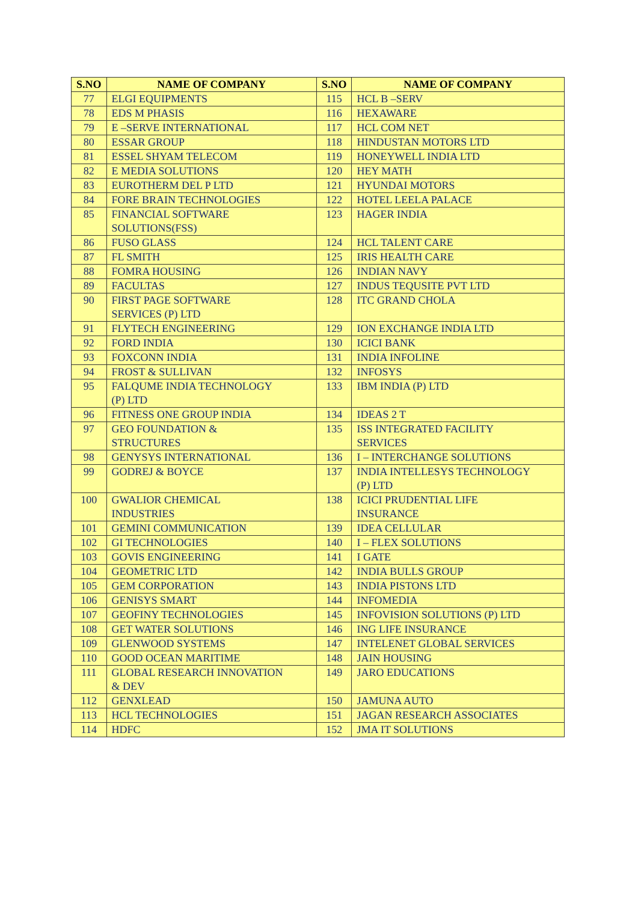| S.NO | NAME OF COMPANY | S.NO | NAME OF COMPANY |
| --- | --- | --- | --- |
| 77 | ELGI EQUIPMENTS | 115 | HCL B –SERV |
| 78 | EDS M PHASIS | 116 | HEXAWARE |
| 79 | E –SERVE INTERNATIONAL | 117 | HCL COM NET |
| 80 | ESSAR GROUP | 118 | HINDUSTAN MOTORS LTD |
| 81 | ESSEL SHYAM TELECOM | 119 | HONEYWELL INDIA LTD |
| 82 | E MEDIA SOLUTIONS | 120 | HEY MATH |
| 83 | EUROTHERM DEL P LTD | 121 | HYUNDAI MOTORS |
| 84 | FORE BRAIN TECHNOLOGIES | 122 | HOTEL LEELA PALACE |
| 85 | FINANCIAL SOFTWARE SOLUTIONS(FSS) | 123 | HAGER INDIA |
| 86 | FUSO GLASS | 124 | HCL TALENT CARE |
| 87 | FL SMITH | 125 | IRIS HEALTH CARE |
| 88 | FOMRA HOUSING | 126 | INDIAN NAVY |
| 89 | FACULTAS | 127 | INDUS TEQUSITE PVT LTD |
| 90 | FIRST PAGE SOFTWARE SERVICES (P) LTD | 128 | ITC GRAND CHOLA |
| 91 | FLYTECH ENGINEERING | 129 | ION EXCHANGE INDIA LTD |
| 92 | FORD INDIA | 130 | ICICI BANK |
| 93 | FOXCONN INDIA | 131 | INDIA INFOLINE |
| 94 | FROST & SULLIVAN | 132 | INFOSYS |
| 95 | FALQUME INDIA TECHNOLOGY (P) LTD | 133 | IBM INDIA (P) LTD |
| 96 | FITNESS ONE GROUP INDIA | 134 | IDEAS 2 T |
| 97 | GEO FOUNDATION & STRUCTURES | 135 | ISS INTEGRATED FACILITY SERVICES |
| 98 | GENYSYS INTERNATIONAL | 136 | I – INTERCHANGE SOLUTIONS |
| 99 | GODREJ & BOYCE | 137 | INDIA INTELLESYS TECHNOLOGY (P) LTD |
| 100 | GWALIOR CHEMICAL INDUSTRIES | 138 | ICICI PRUDENTIAL LIFE INSURANCE |
| 101 | GEMINI COMMUNICATION | 139 | IDEA CELLULAR |
| 102 | GI TECHNOLOGIES | 140 | I – FLEX SOLUTIONS |
| 103 | GOVIS ENGINEERING | 141 | I GATE |
| 104 | GEOMETRIC LTD | 142 | INDIA BULLS GROUP |
| 105 | GEM CORPORATION | 143 | INDIA PISTONS LTD |
| 106 | GENISYS SMART | 144 | INFOMEDIA |
| 107 | GEOFINY TECHNOLOGIES | 145 | INFOVISION SOLUTIONS (P) LTD |
| 108 | GET WATER SOLUTIONS | 146 | ING LIFE INSURANCE |
| 109 | GLENWOOD SYSTEMS | 147 | INTELENET GLOBAL SERVICES |
| 110 | GOOD OCEAN MARITIME | 148 | JAIN HOUSING |
| 111 | GLOBAL RESEARCH INNOVATION & DEV | 149 | JARO EDUCATIONS |
| 112 | GENXLEAD | 150 | JAMUNA AUTO |
| 113 | HCL TECHNOLOGIES | 151 | JAGAN RESEARCH ASSOCIATES |
| 114 | HDFC | 152 | JMA IT SOLUTIONS |